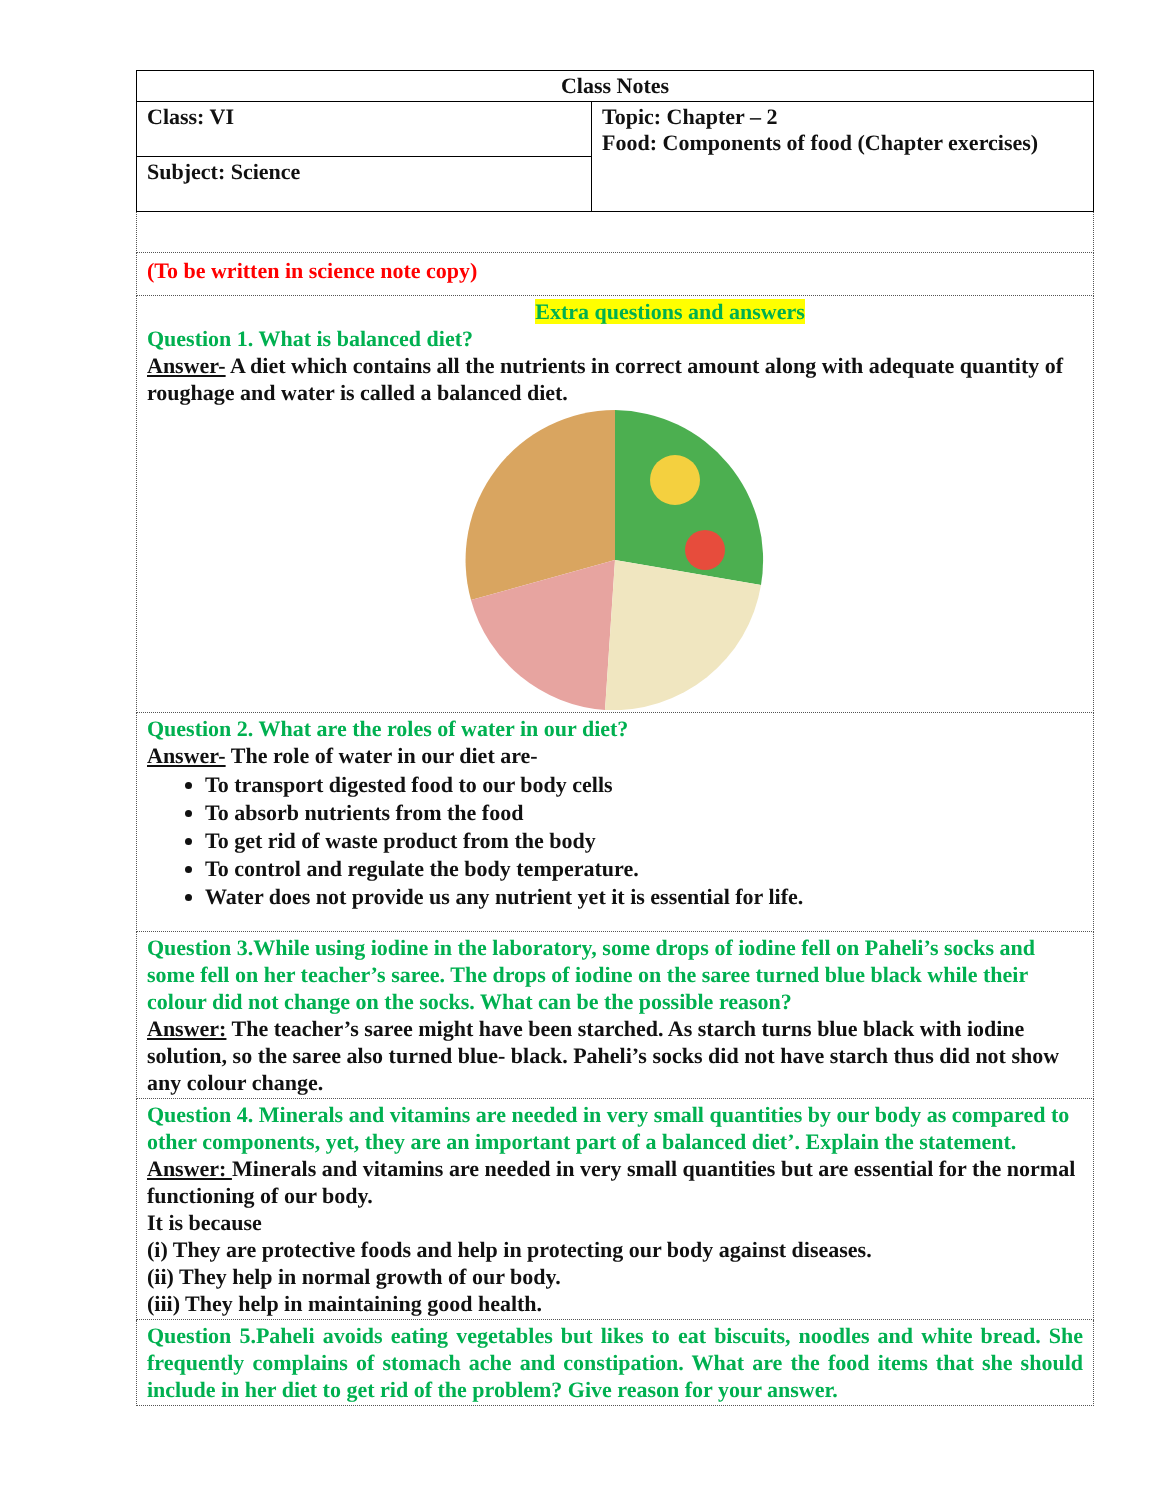| Class Notes | |
| --- | --- |
| Class: VI | Topic: Chapter – 2 Food: Components of food (Chapter exercises) |
| Subject: Science | |
(To be written in science note copy)
Extra questions and answers
Question 1. What is balanced diet?
Answer- A diet which contains all the nutrients in correct amount along with adequate quantity of roughage and water is called a balanced diet.
Question 2. What are the roles of water in our diet?
Answer- The role of water in our diet are-
To transport digested food to our body cells
To absorb nutrients from the food
To get rid of waste product from the body
To control and regulate the body temperature.
Water does not provide us any nutrient yet it is essential for life.
Question 3.While using iodine in the laboratory, some drops of iodine fell on Paheli’s socks and some fell on her teacher’s saree. The drops of iodine on the saree turned blue black while their colour did not change on the socks. What can be the possible reason?
Answer: The teacher’s saree might have been starched. As starch turns blue black with iodine solution, so the saree also turned blue- black. Paheli’s socks did not have starch thus did not show any colour change.
Question 4. Minerals and vitamins are needed in very small quantities by our body as compared to other components, yet, they are an important part of a balanced diet’. Explain the statement.
Answer: Minerals and vitamins are needed in very small quantities but are essential for the normal functioning of our body.
It is because
(i) They are protective foods and help in protecting our body against diseases.
(ii) They help in normal growth of our body.
(iii) They help in maintaining good health.
Question 5.Paheli avoids eating vegetables but likes to eat biscuits, noodles and white bread. She frequently complains of stomach ache and constipation. What are the food items that she should include in her diet to get rid of the problem? Give reason for your answer.